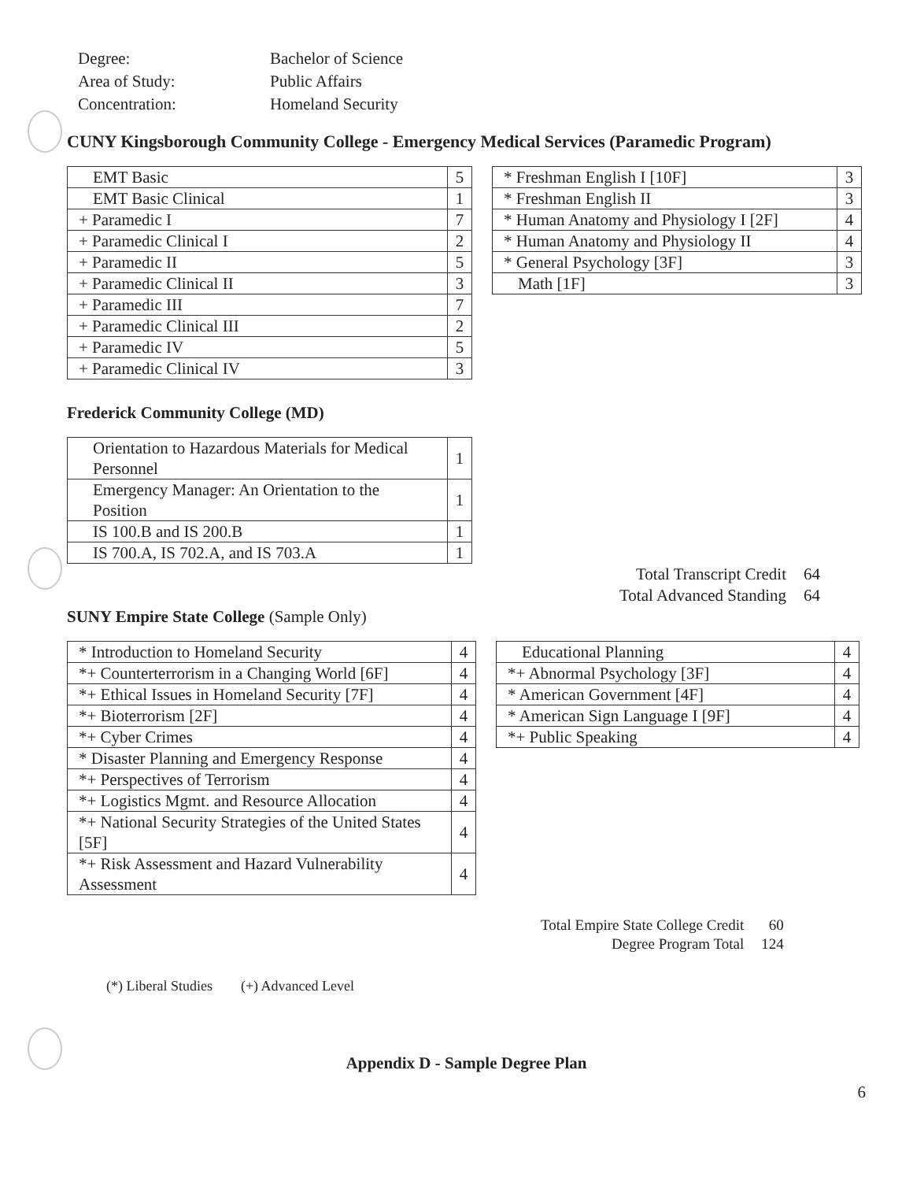| Degree: | Bachelor of Science |
| Area of Study: | Public Affairs |
| Concentration: | Homeland Security |
CUNY Kingsborough Community College - Emergency Medical Services (Paramedic Program)
| EMT Basic | 5 |
| EMT Basic Clinical | 1 |
| + Paramedic I | 7 |
| + Paramedic Clinical I | 2 |
| + Paramedic II | 5 |
| + Paramedic Clinical II | 3 |
| + Paramedic III | 7 |
| + Paramedic Clinical III | 2 |
| + Paramedic IV | 5 |
| + Paramedic Clinical IV | 3 |
| * Freshman English I [10F] | 3 |
| * Freshman English II | 3 |
| * Human Anatomy and Physiology I [2F] | 4 |
| * Human Anatomy and Physiology II | 4 |
| * General Psychology [3F] | 3 |
| Math [1F] | 3 |
Frederick Community College (MD)
| Orientation to Hazardous Materials for Medical Personnel | 1 |
| Emergency Manager: An Orientation to the Position | 1 |
| IS 100.B and IS 200.B | 1 |
| IS 700.A, IS 702.A, and IS 703.A | 1 |
| Total Transcript Credit | 64 |
| Total Advanced Standing | 64 |
SUNY Empire State College (Sample Only)
| * Introduction to Homeland Security | 4 |
| *+ Counterterrorism in a Changing World [6F] | 4 |
| *+ Ethical Issues in Homeland Security [7F] | 4 |
| *+ Bioterrorism [2F] | 4 |
| *+ Cyber Crimes | 4 |
| * Disaster Planning and Emergency Response | 4 |
| *+ Perspectives of Terrorism | 4 |
| *+ Logistics Mgmt. and Resource Allocation | 4 |
| *+ National Security Strategies of the United States [5F] | 4 |
| *+ Risk Assessment and Hazard Vulnerability Assessment | 4 |
| Educational Planning | 4 |
| *+ Abnormal Psychology [3F] | 4 |
| * American Government [4F] | 4 |
| * American Sign Language I [9F] | 4 |
| *+ Public Speaking | 4 |
| Total Empire State College Credit | 60 |
| Degree Program Total | 124 |
(*) Liberal Studies (+) Advanced Level
Appendix D - Sample Degree Plan
6